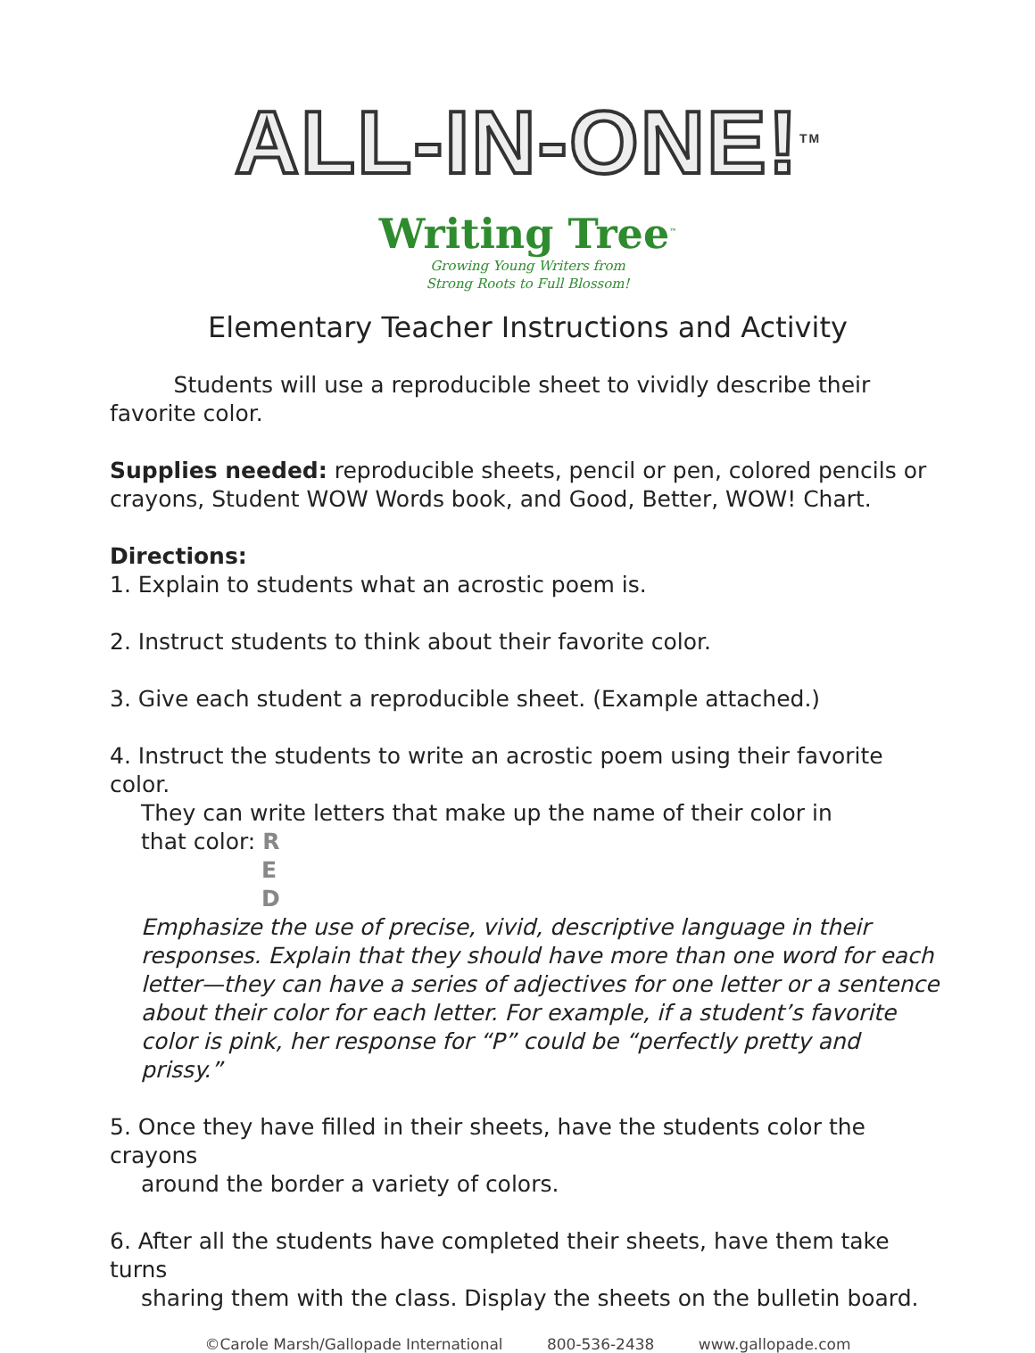ALL-IN-ONE!<sup>TM</sup>
Writing Tree<sup>™</sup>
Growing Young Writers from
Strong Roots to Full Blossom!
Elementary Teacher Instructions and Activity
Students will use a reproducible sheet to vividly describe their favorite color.
Supplies needed: reproducible sheets, pencil or pen, colored pencils or crayons, Student WOW Words book, and Good, Better, WOW! Chart.
Directions:
1. Explain to students what an acrostic poem is.
2. Instruct students to think about their favorite color.
3. Give each student a reproducible sheet. (Example attached.)
4. Instruct the students to write an acrostic poem using their favorite color.
They can write letters that make up the name of their color in
that color: R
E
D
Emphasize the use of precise, vivid, descriptive language in their responses. Explain that they should have more than one word for each letter—they can have a series of adjectives for one letter or a sentence about their color for each letter. For example, if a student’s favorite color is pink, her response for “P” could be “perfectly pretty and prissy.”
5. Once they have filled in their sheets, have the students color the crayons
around the border a variety of colors.
6. After all the students have completed their sheets, have them take turns
sharing them with the class. Display the sheets on the bulletin board.
©Carole Marsh/Gallopade International 800-536-2438 www.gallopade.com